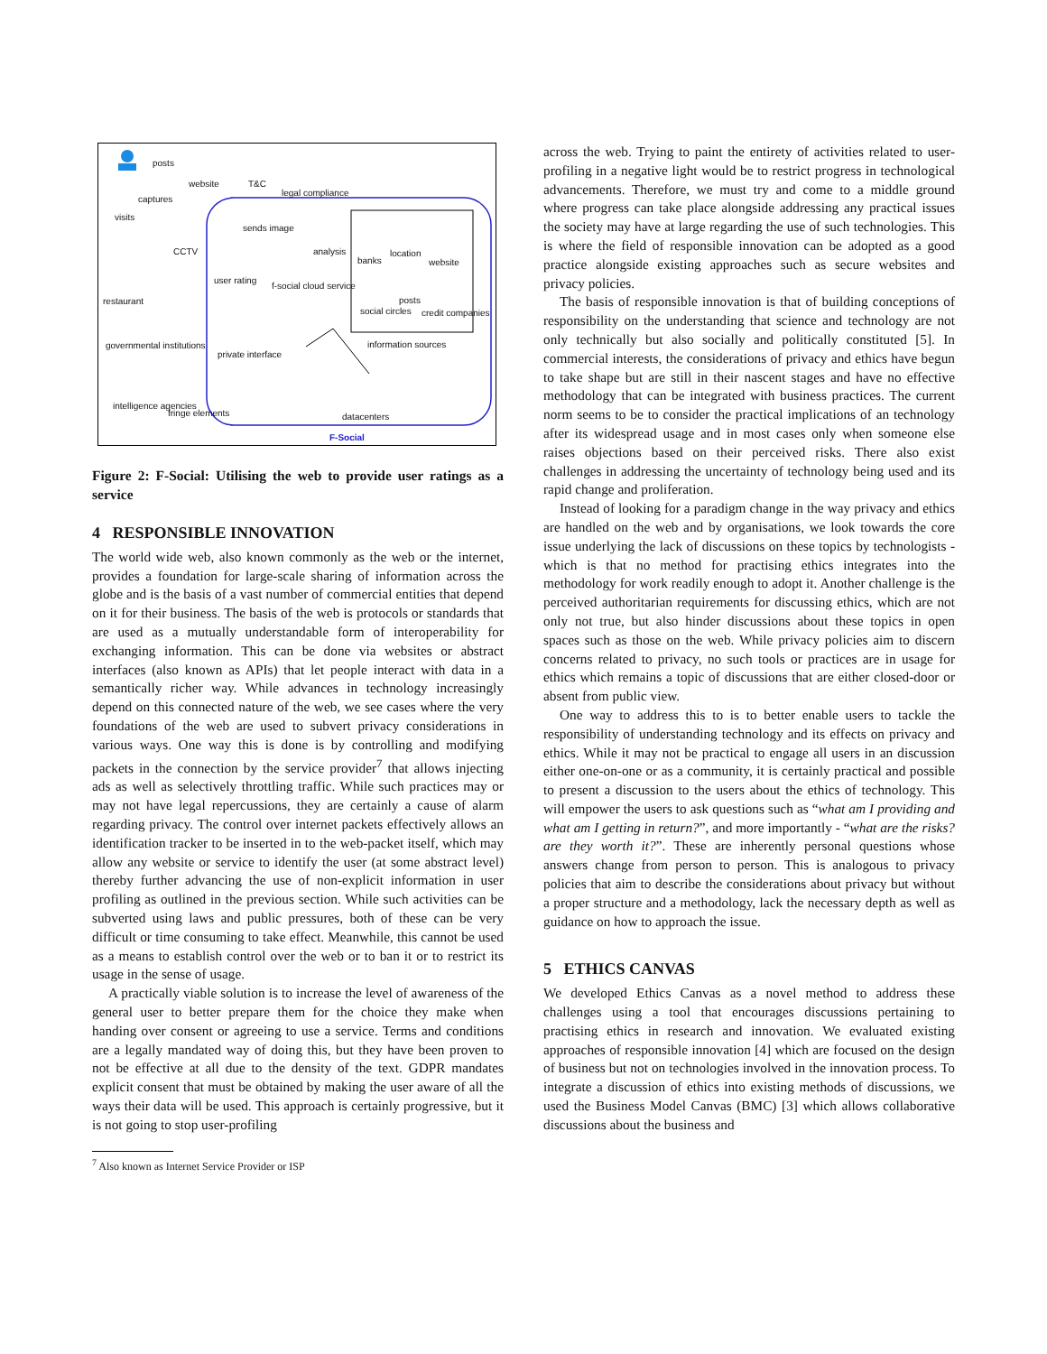posts
website T&C
legal compliance
captures
visits
sends image
CCTV analysis
banks
location
website
restaurant
user rating
f-social cloud service
posts
social circles credit companies
governmental institutions information sources
private interface
intelligence agencies
fringe elements datacenters
F-Social
Figure 2: F-Social: Utilising the web to provide user ratings as a service
4 RESPONSIBLE INNOVATION
The world wide web, also known commonly as the web or the internet, provides a foundation for large-scale sharing of information across the globe and is the basis of a vast number of commercial entities that depend on it for their business. The basis of the web is protocols or standards that are used as a mutually understandable form of interoperability for exchanging information. This can be done via websites or abstract interfaces (also known as APIs) that let people interact with data in a semantically richer way. While advances in technology increasingly depend on this connected nature of the web, we see cases where the very foundations of the web are used to subvert privacy considerations in various ways. One way this is done is by controlling and modifying packets in the connection by the service provider<sup>7</sup> that allows injecting ads as well as selectively throttling traffic. While such practices may or may not have legal repercussions, they are certainly a cause of alarm regarding privacy. The control over internet packets effectively allows an identification tracker to be inserted in to the web-packet itself, which may allow any website or service to identify the user (at some abstract level) thereby further advancing the use of non-explicit information in user profiling as outlined in the previous section. While such activities can be subverted using laws and public pressures, both of these can be very difficult or time consuming to take effect. Meanwhile, this cannot be used as a means to establish control over the web or to ban it or to restrict its usage in the sense of usage.
A practically viable solution is to increase the level of awareness of the general user to better prepare them for the choice they make when handing over consent or agreeing to use a service. Terms and conditions are a legally mandated way of doing this, but they have been proven to not be effective at all due to the density of the text. GDPR mandates explicit consent that must be obtained by making the user aware of all the ways their data will be used. This approach is certainly progressive, but it is not going to stop user-profiling
<sup>7</sup> Also known as Internet Service Provider or ISP
across the web. Trying to paint the entirety of activities related to user-profiling in a negative light would be to restrict progress in technological advancements. Therefore, we must try and come to a middle ground where progress can take place alongside addressing any practical issues the society may have at large regarding the use of such technologies. This is where the field of responsible innovation can be adopted as a good practice alongside existing approaches such as secure websites and privacy policies.
The basis of responsible innovation is that of building conceptions of responsibility on the understanding that science and technology are not only technically but also socially and politically constituted [5]. In commercial interests, the considerations of privacy and ethics have begun to take shape but are still in their nascent stages and have no effective methodology that can be integrated with business practices. The current norm seems to be to consider the practical implications of an technology after its widespread usage and in most cases only when someone else raises objections based on their perceived risks. There also exist challenges in addressing the uncertainty of technology being used and its rapid change and proliferation.
Instead of looking for a paradigm change in the way privacy and ethics are handled on the web and by organisations, we look towards the core issue underlying the lack of discussions on these topics by technologists - which is that no method for practising ethics integrates into the methodology for work readily enough to adopt it. Another challenge is the perceived authoritarian requirements for discussing ethics, which are not only not true, but also hinder discussions about these topics in open spaces such as those on the web. While privacy policies aim to discern concerns related to privacy, no such tools or practices are in usage for ethics which remains a topic of discussions that are either closed-door or absent from public view.
One way to address this to is to better enable users to tackle the responsibility of understanding technology and its effects on privacy and ethics. While it may not be practical to engage all users in an discussion either one-on-one or as a community, it is certainly practical and possible to present a discussion to the users about the ethics of technology. This will empower the users to ask questions such as “what am I providing and what am I getting in return?”, and more importantly - “what are the risks? are they worth it?”. These are inherently personal questions whose answers change from person to person. This is analogous to privacy policies that aim to describe the considerations about privacy but without a proper structure and a methodology, lack the necessary depth as well as guidance on how to approach the issue.
5 ETHICS CANVAS
We developed Ethics Canvas as a novel method to address these challenges using a tool that encourages discussions pertaining to practising ethics in research and innovation. We evaluated existing approaches of responsible innovation [4] which are focused on the design of business but not on technologies involved in the innovation process. To integrate a discussion of ethics into existing methods of discussions, we used the Business Model Canvas (BMC) [3] which allows collaborative discussions about the business and